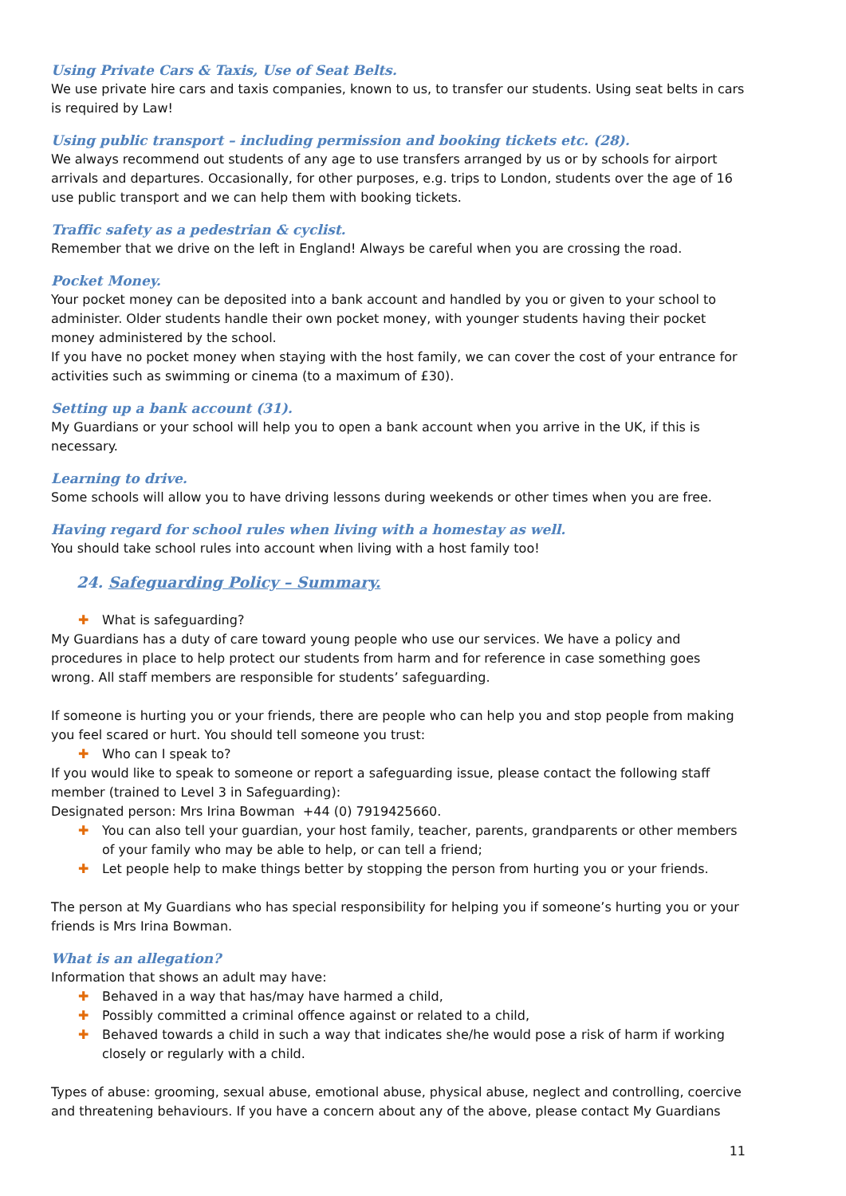Using Private Cars & Taxis, Use of Seat Belts.
We use private hire cars and taxis companies, known to us, to transfer our students. Using seat belts in cars is required by Law!
Using public transport – including permission and booking tickets etc. (28).
We always recommend out students of any age to use transfers arranged by us or by schools for airport arrivals and departures. Occasionally, for other purposes, e.g. trips to London, students over the age of 16 use public transport and we can help them with booking tickets.
Traffic safety as a pedestrian & cyclist.
Remember that we drive on the left in England! Always be careful when you are crossing the road.
Pocket Money.
Your pocket money can be deposited into a bank account and handled by you or given to your school to administer. Older students handle their own pocket money, with younger students having their pocket money administered by the school.
If you have no pocket money when staying with the host family, we can cover the cost of your entrance for activities such as swimming or cinema (to a maximum of £30).
Setting up a bank account (31).
My Guardians or your school will help you to open a bank account when you arrive in the UK, if this is necessary.
Learning to drive.
Some schools will allow you to have driving lessons during weekends or other times when you are free.
Having regard for school rules when living with a homestay as well.
You should take school rules into account when living with a host family too!
24. Safeguarding Policy – Summary.
✚ What is safeguarding?
My Guardians has a duty of care toward young people who use our services. We have a policy and procedures in place to help protect our students from harm and for reference in case something goes wrong. All staff members are responsible for students’ safeguarding.
If someone is hurting you or your friends, there are people who can help you and stop people from making you feel scared or hurt. You should tell someone you trust:
✚ Who can I speak to?
If you would like to speak to someone or report a safeguarding issue, please contact the following staff member (trained to Level 3 in Safeguarding):
Designated person: Mrs Irina Bowman +44 (0) 7919425660.
✚ You can also tell your guardian, your host family, teacher, parents, grandparents or other members of your family who may be able to help, or can tell a friend;
✚ Let people help to make things better by stopping the person from hurting you or your friends.
The person at My Guardians who has special responsibility for helping you if someone’s hurting you or your friends is Mrs Irina Bowman.
What is an allegation?
Information that shows an adult may have:
✚ Behaved in a way that has/may have harmed a child,
✚ Possibly committed a criminal offence against or related to a child,
✚ Behaved towards a child in such a way that indicates she/he would pose a risk of harm if working closely or regularly with a child.
Types of abuse: grooming, sexual abuse, emotional abuse, physical abuse, neglect and controlling, coercive and threatening behaviours. If you have a concern about any of the above, please contact My Guardians
11